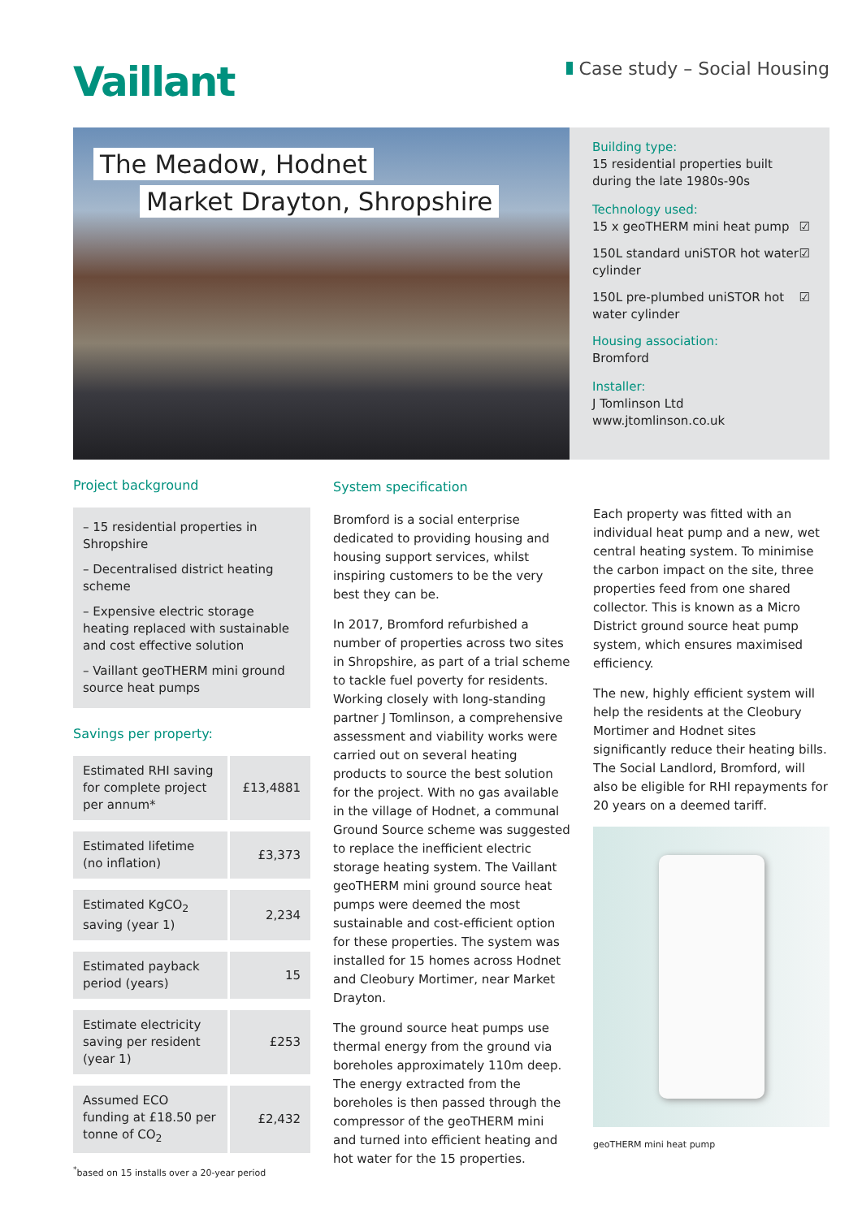Vaillant
Case study – Social Housing
The Meadow, Hodnet
Market Drayton, Shropshire
Building type:
15 residential properties built during the late 1980s-90s
Technology used:
15 x geoTHERM mini heat pump ☑
150L standard uniSTOR hot water cylinder ☑
150L pre-plumbed uniSTOR hot water cylinder ☑
Housing association:
Bromford
Installer:
J Tomlinson Ltd
www.jtomlinson.co.uk
Project background
– 15 residential properties in Shropshire
– Decentralised district heating scheme
– Expensive electric storage heating replaced with sustainable and cost effective solution
– Vaillant geoTHERM mini ground source heat pumps
Savings per property:
| Estimated RHI saving for complete project per annum* | £13,4881 |
| Estimated lifetime (no inflation) | £3,373 |
| Estimated KgCO<sub>2</sub> saving (year 1) | 2,234 |
| Estimated payback period (years) | 15 |
| Estimate electricity saving per resident (year 1) | £253 |
| Assumed ECO funding at £18.50 per tonne of CO<sub>2</sub> | £2,432 |
<sup>*</sup> based on 15 installs over a 20-year period
System specification
Bromford is a social enterprise dedicated to providing housing and housing support services, whilst inspiring customers to be the very best they can be.
In 2017, Bromford refurbished a number of properties across two sites in Shropshire, as part of a trial scheme to tackle fuel poverty for residents. Working closely with long-standing partner J Tomlinson, a comprehensive assessment and viability works were carried out on several heating products to source the best solution for the project. With no gas available in the village of Hodnet, a communal Ground Source scheme was suggested to replace the inefficient electric storage heating system. The Vaillant geoTHERM mini ground source heat pumps were deemed the most sustainable and cost-efficient option for these properties. The system was installed for 15 homes across Hodnet and Cleobury Mortimer, near Market Drayton.
The ground source heat pumps use thermal energy from the ground via boreholes approximately 110m deep. The energy extracted from the boreholes is then passed through the compressor of the geoTHERM mini and turned into efficient heating and hot water for the 15 properties.
Each property was fitted with an individual heat pump and a new, wet central heating system. To minimise the carbon impact on the site, three properties feed from one shared collector. This is known as a Micro District ground source heat pump system, which ensures maximised efficiency.
The new, highly efficient system will help the residents at the Cleobury Mortimer and Hodnet sites significantly reduce their heating bills. The Social Landlord, Bromford, will also be eligible for RHI repayments for 20 years on a deemed tariff.
geoTHERM mini heat pump